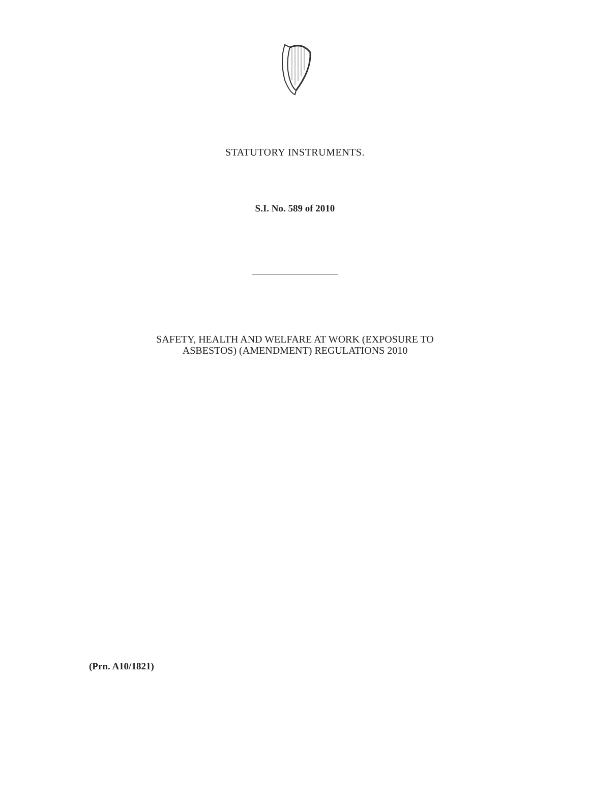STATUTORY INSTRUMENTS.
S.I. No. 589 of 2010
SAFETY, HEALTH AND WELFARE AT WORK (EXPOSURE TO
ASBESTOS) (AMENDMENT) REGULATIONS 2010
(Prn. A10/1821)